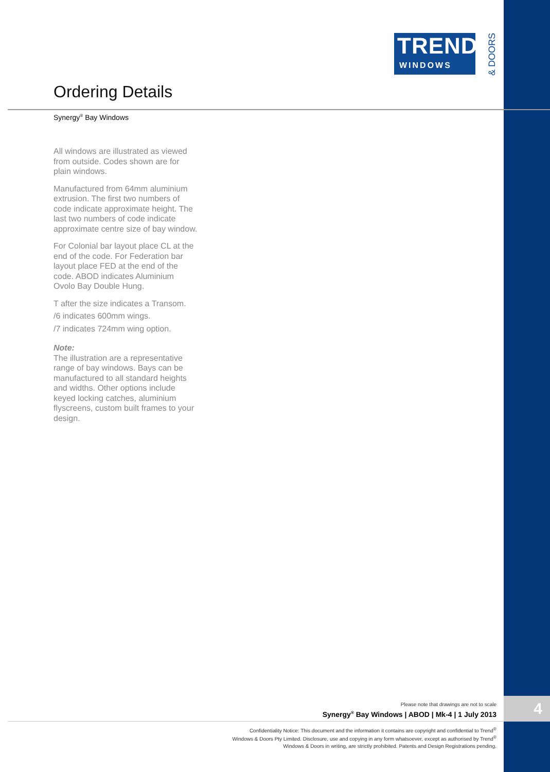TREND<sup>®</sup>
WINDOWS
& DOORS
Ordering Details
Synergy<sup>®</sup> Bay Windows
All windows are illustrated as viewed from outside. Codes shown are for plain windows.
Manufactured from 64mm aluminium extrusion. The first two numbers of code indicate approximate height. The last two numbers of code indicate approximate centre size of bay window.
For Colonial bar layout place CL at the end of the code. For Federation bar layout place FED at the end of the code. ABOD indicates Aluminium Ovolo Bay Double Hung.
T after the size indicates a Transom.
/6 indicates 600mm wings.
/7 indicates 724mm wing option.
Note:
The illustration are a representative range of bay windows. Bays can be manufactured to all standard heights and widths. Other options include keyed locking catches, aluminium flyscreens, custom built frames to your design.
Please note that drawings are not to scale
Synergy<sup>®</sup> Bay Windows | ABOD | Mk-4 | 1 July 2013
4
Confidentiality Notice: This document and the information it contains are copyright and confidential to Trend<sup>®</sup> Windows & Doors Pty Limited. Disclosure, use and copying in any form whatsoever, except as authorised by Trend<sup>®</sup> Windows & Doors in writing, are strictly prohibited. Patents and Design Registrations pending.